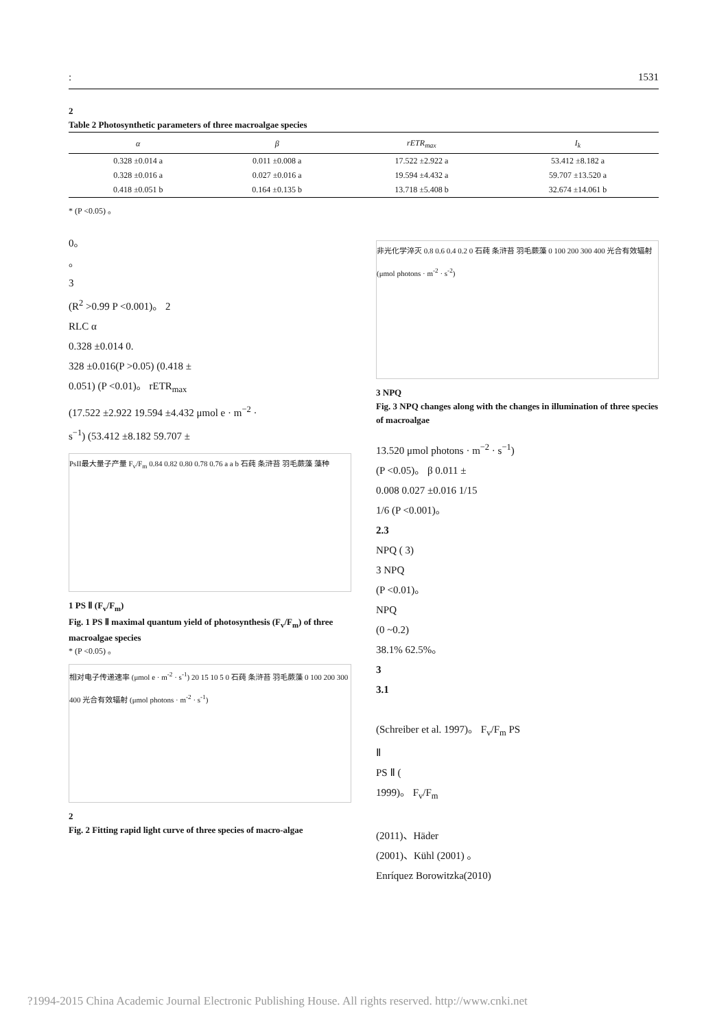: 1531
2
Table 2 Photosynthetic parameters of three macroalgae species
| | α | β | rETR<sub>max</sub> | I<sub>k</sub> |
| --- | --- | --- | --- | --- |
| | 0.328 ±0.014 a | 0.011 ±0.008 a | 17.522 ±2.922 a | 53.412 ±8.182 a |
| | 0.328 ±0.016 a | 0.027 ±0.016 a | 19.594 ±4.432 a | 59.707 ±13.520 a |
| | 0.418 ±0.051 b | 0.164 ±0.135 b | 13.718 ±5.408 b | 32.674 ±14.061 b |
* (P <0.05) 。
0。
。
3
(R<sup>2</sup> >0.99 P <0.001)。 2
RLC α
0.328 ±0.014 0.
328 ±0.016(P >0.05) (0.418 ±
0.051) (P <0.01)。 rETR<sub>max</sub>
(17.522 ±2.922 19.594 ±4.432 μmol e · m<sup>−2</sup> ·
s<sup>−1</sup>) (53.412 ±8.182 59.707 ±
PsII最大量子产量 F<sub>v</sub>/F<sub>m</sub> 0.84 0.82 0.80 0.78 0.76 a a b 石莼 条浒苔 羽毛蕨藻 藻种
1 PS Ⅱ (F<sub>v</sub>/F<sub>m</sub>)
Fig. 1 PS Ⅱ maximal quantum yield of photosynthesis (F<sub>v</sub>/F<sub>m</sub>) of three macroalgae species
* (P <0.05) 。
相对电子传递速率 (μmol e · m<sup>-2</sup> · s<sup>-1</sup>) 20 15 10 5 0 石莼 条浒苔 羽毛蕨藻 0 100 200 300 400 光合有效辐射 (μmol photons · m<sup>-2</sup> · s<sup>-1</sup>)
2
Fig. 2 Fitting rapid light curve of three species of macro-algae
非光化学淬灭 0.8 0.6 0.4 0.2 0 石莼 条浒苔 羽毛蕨藻 0 100 200 300 400 光合有效辐射 (μmol photons · m<sup>-2</sup> · s<sup>-2</sup>)
3 NPQ
Fig. 3 NPQ changes along with the changes in illumination of three species of macroalgae
13.520 μmol photons · m<sup>−2</sup> · s<sup>−1</sup>)
(P <0.05)。 β 0.011 ±
0.008 0.027 ±0.016 1/15
1/6 (P <0.001)。
2.3
NPQ ( 3)
3 NPQ
(P <0.01)。
NPQ
(0 ~0.2)
38.1% 62.5%。
3
3.1
(Schreiber et al. 1997)。 F<sub>v</sub>/F<sub>m</sub> PS
Ⅱ
PS Ⅱ (
1999)。 F<sub>v</sub>/F<sub>m</sub>
(2011)、Häder
(2001)、Kühl (2001) 。
Enríquez Borowitzka(2010)
?1994-2015 China Academic Journal Electronic Publishing House. All rights reserved. http://www.cnki.net